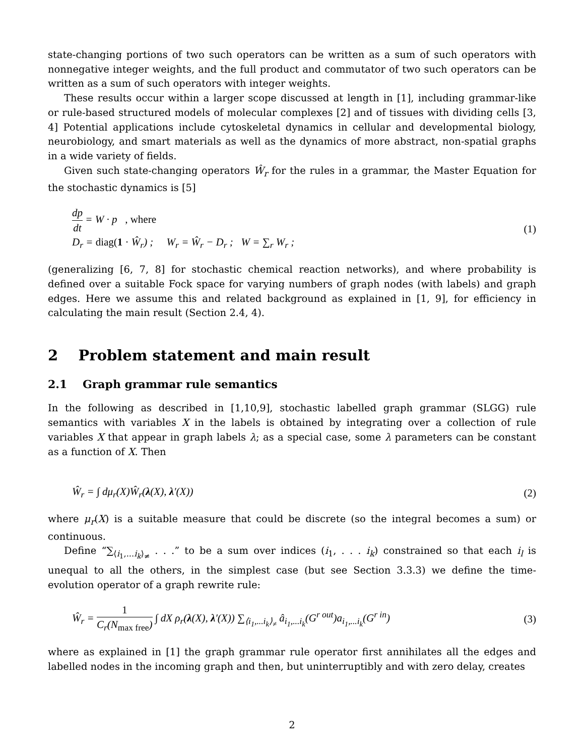state-changing portions of two such operators can be written as a sum of such operators with nonnegative integer weights, and the full product and commutator of two such operators can be written as a sum of such operators with integer weights.
These results occur within a larger scope discussed at length in [1], including grammar-like or rule-based structured models of molecular complexes [2] and of tissues with dividing cells [3, 4] Potential applications include cytoskeletal dynamics in cellular and developmental biology, neurobiology, and smart materials as well as the dynamics of more abstract, non-spatial graphs in a wide variety of fields.
Given such state-changing operators Ŵ<sub>r</sub> for the rules in a grammar, the Master Equation for the stochastic dynamics is [5]
dp dt = W · p , where
D<sub>r</sub> = diag(1 · Ŵ<sub>r</sub>) ; W<sub>r</sub> = Ŵ<sub>r</sub> − D<sub>r</sub> ; W = ∑<sub>r</sub> W<sub>r</sub> ;
(1)
(generalizing [6, 7, 8] for stochastic chemical reaction networks), and where probability is defined over a suitable Fock space for varying numbers of graph nodes (with labels) and graph edges. Here we assume this and related background as explained in [1, 9], for efficiency in calculating the main result (Section 2.4, 4).
2 Problem statement and main result
2.1 Graph grammar rule semantics
In the following as described in [1,10,9], stochastic labelled graph grammar (SLGG) rule semantics with variables X in the labels is obtained by integrating over a collection of rule variables X that appear in graph labels λ; as a special case, some λ parameters can be constant as a function of X. Then
Ŵ<sub>r</sub> = ∫ dμ<sub>r</sub>(X)Ŵ<sub>r</sub>(λ(X), λ′(X)) (2)
where μ<sub>r</sub>(X) is a suitable measure that could be discrete (so the integral becomes a sum) or continuous.
Define “∑<sub>⟨i<sub>1</sub>,...i<sub>k</sub>⟩<sub>≠</sub></sub> . . .” to be a sum over indices (i<sub>1</sub>, . . . i<sub>k</sub>) constrained so that each i<sub>l</sub> is unequal to all the others, in the simplest case (but see Section 3.3.3) we define the time-evolution operator of a graph rewrite rule:
Ŵ<sub>r</sub> = 1 C<sub>r</sub>(N<sub>max free</sub>) ∫ dX ρ<sub>r</sub>(λ(X), λ′(X)) ∑<sub>⟨i<sub>1</sub>,...i<sub>k</sub>⟩<sub>≠</sub></sub> â<sub>i<sub>1</sub>,...i<sub>k</sub></sub>(G<sup>r out</sup>)a<sub>i<sub>1</sub>,...i<sub>k</sub></sub>(G<sup>r in</sup>)
(3)
where as explained in [1] the graph grammar rule operator first annihilates all the edges and labelled nodes in the incoming graph and then, but uninterruptibly and with zero delay, creates
2